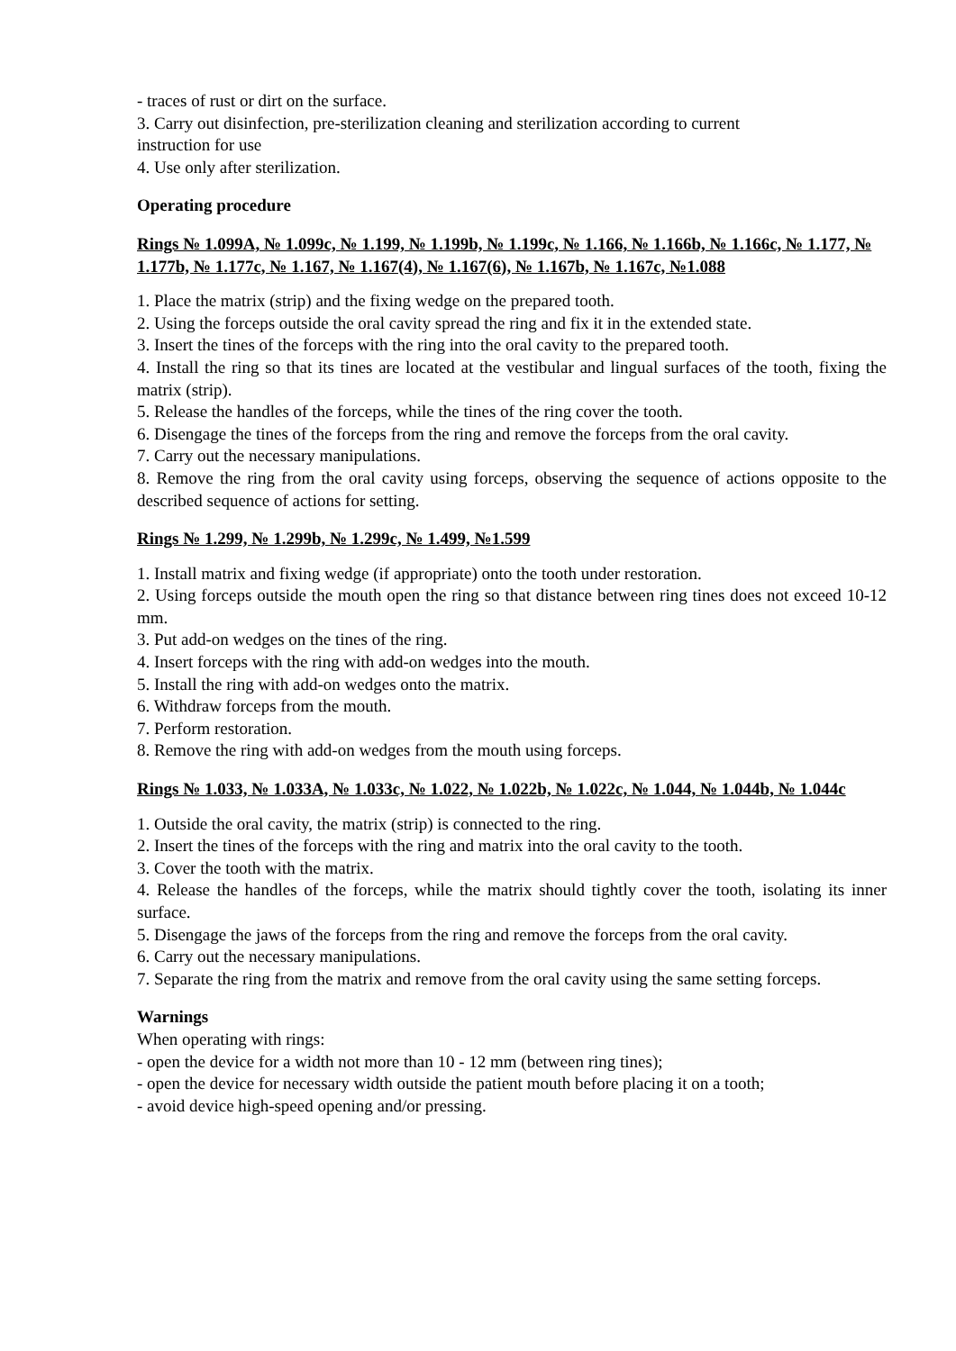- traces of rust or dirt on the surface.
3. Carry out disinfection, pre-sterilization cleaning and sterilization according to current
instruction for use
4. Use only after sterilization.
Operating procedure
Rings № 1.099A, № 1.099c, № 1.199, № 1.199b, № 1.199c, № 1.166, № 1.166b, № 1.166c, № 1.177, № 1.177b, № 1.177c, № 1.167, № 1.167(4), № 1.167(6), № 1.167b, № 1.167c, №1.088
1. Place the matrix (strip) and the fixing wedge on the prepared tooth.
2. Using the forceps outside the oral cavity spread the ring and fix it in the extended state.
3. Insert the tines of the forceps with the ring into the oral cavity to the prepared tooth.
4. Install the ring so that its tines are located at the vestibular and lingual surfaces of the tooth, fixing the matrix (strip).
5. Release the handles of the forceps, while the tines of the ring cover the tooth.
6. Disengage the tines of the forceps from the ring and remove the forceps from the oral cavity.
7. Carry out the necessary manipulations.
8. Remove the ring from the oral cavity using forceps, observing the sequence of actions opposite to the described sequence of actions for setting.
Rings № 1.299, № 1.299b, № 1.299c, № 1.499, №1.599
1. Install matrix and fixing wedge (if appropriate) onto the tooth under restoration.
2. Using forceps outside the mouth open the ring so that distance between ring tines does not exceed 10-12 mm.
3. Put add-on wedges on the tines of the ring.
4. Insert forceps with the ring with add-on wedges into the mouth.
5. Install the ring with add-on wedges onto the matrix.
6. Withdraw forceps from the mouth.
7. Perform restoration.
8. Remove the ring with add-on wedges from the mouth using forceps.
Rings № 1.033, № 1.033A, № 1.033c, № 1.022, № 1.022b, № 1.022c, № 1.044, № 1.044b, № 1.044c
1. Outside the oral cavity, the matrix (strip) is connected to the ring.
2. Insert the tines of the forceps with the ring and matrix into the oral cavity to the tooth.
3. Cover the tooth with the matrix.
4. Release the handles of the forceps, while the matrix should tightly cover the tooth, isolating its inner surface.
5. Disengage the jaws of the forceps from the ring and remove the forceps from the oral cavity.
6. Carry out the necessary manipulations.
7. Separate the ring from the matrix and remove from the oral cavity using the same setting forceps.
Warnings
When operating with rings:
- open the device for a width not more than 10 - 12 mm (between ring tines);
- open the device for necessary width outside the patient mouth before placing it on a tooth;
- avoid device high-speed opening and/or pressing.